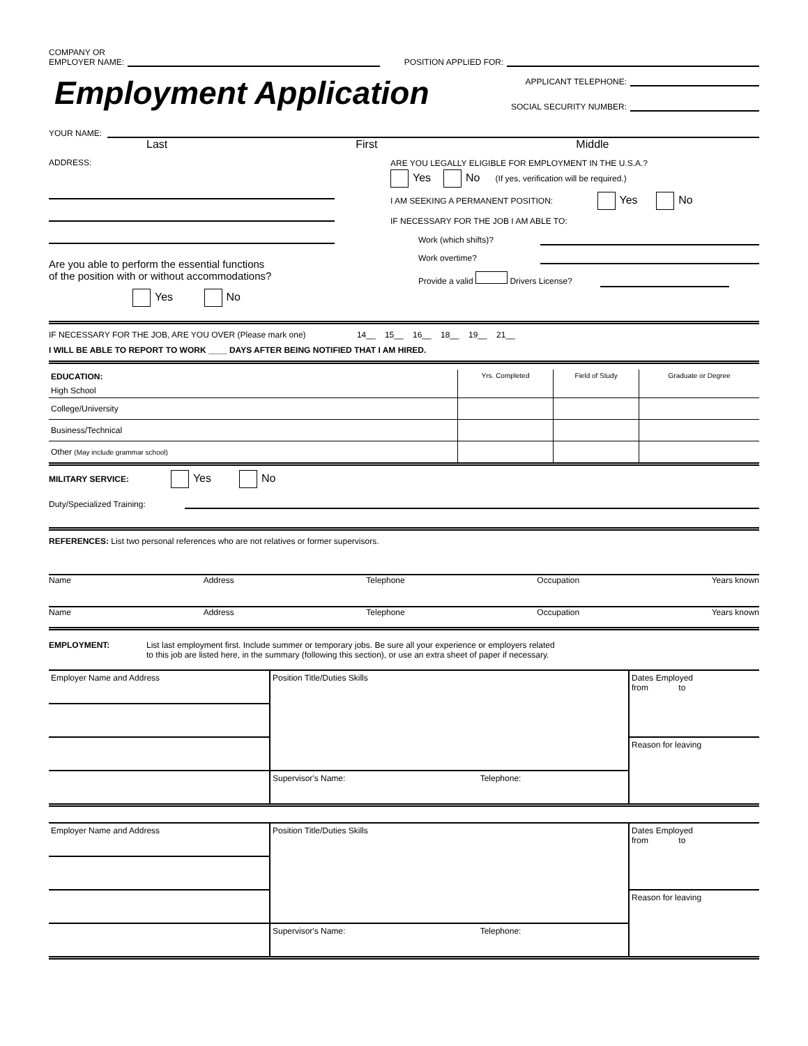COMPANY OR
EMPLOYER NAME:
POSITION APPLIED FOR:
Employment Application
APPLICANT TELEPHONE:
SOCIAL SECURITY NUMBER:
YOUR NAME:
Last First Middle
ADDRESS:
Are you able to perform the essential functions
of the position with or without accommodations?
Yes No
ARE YOU LEGALLY ELIGIBLE FOR EMPLOYMENT IN THE U.S.A.?
Yes No (If yes, verification will be required.)
I AM SEEKING A PERMANENT POSITION: Yes No
IF NECESSARY FOR THE JOB I AM ABLE TO:
Work (which shifts)?
Work overtime?
Provide a valid Drivers License?
IF NECESSARY FOR THE JOB, ARE YOU OVER (Please mark one) 14__ 15__ 16__ 18__ 19__ 21__
I WILL BE ABLE TO REPORT TO WORK ____ DAYS AFTER BEING NOTIFIED THAT I AM HIRED.
| EDUCATION: | Yrs. Completed | Field of Study | Graduate or Degree |
| High School | | | |
| College/University | | | |
| Business/Technical | | | |
| Other (May include grammar school) | | | |
MILITARY SERVICE: Yes No
Duty/Specialized Training:
REFERENCES: List two personal references who are not relatives or former supervisors.
Name Address Telephone Occupation Years known
Name Address Telephone Occupation Years known
EMPLOYMENT: List last employment first. Include summer or temporary jobs. Be sure all your experience or employers related
to this job are listed here, in the summary (following this section), or use an extra sheet of paper if necessary.
| Employer Name and Address | Position Title/Duties Skills | Dates Employed from to |
| | | Reason for leaving |
| | Supervisor's Name: Telephone: | |
| Employer Name and Address | Position Title/Duties Skills | Dates Employed from to |
| | | Reason for leaving |
| | Supervisor's Name: Telephone: | |